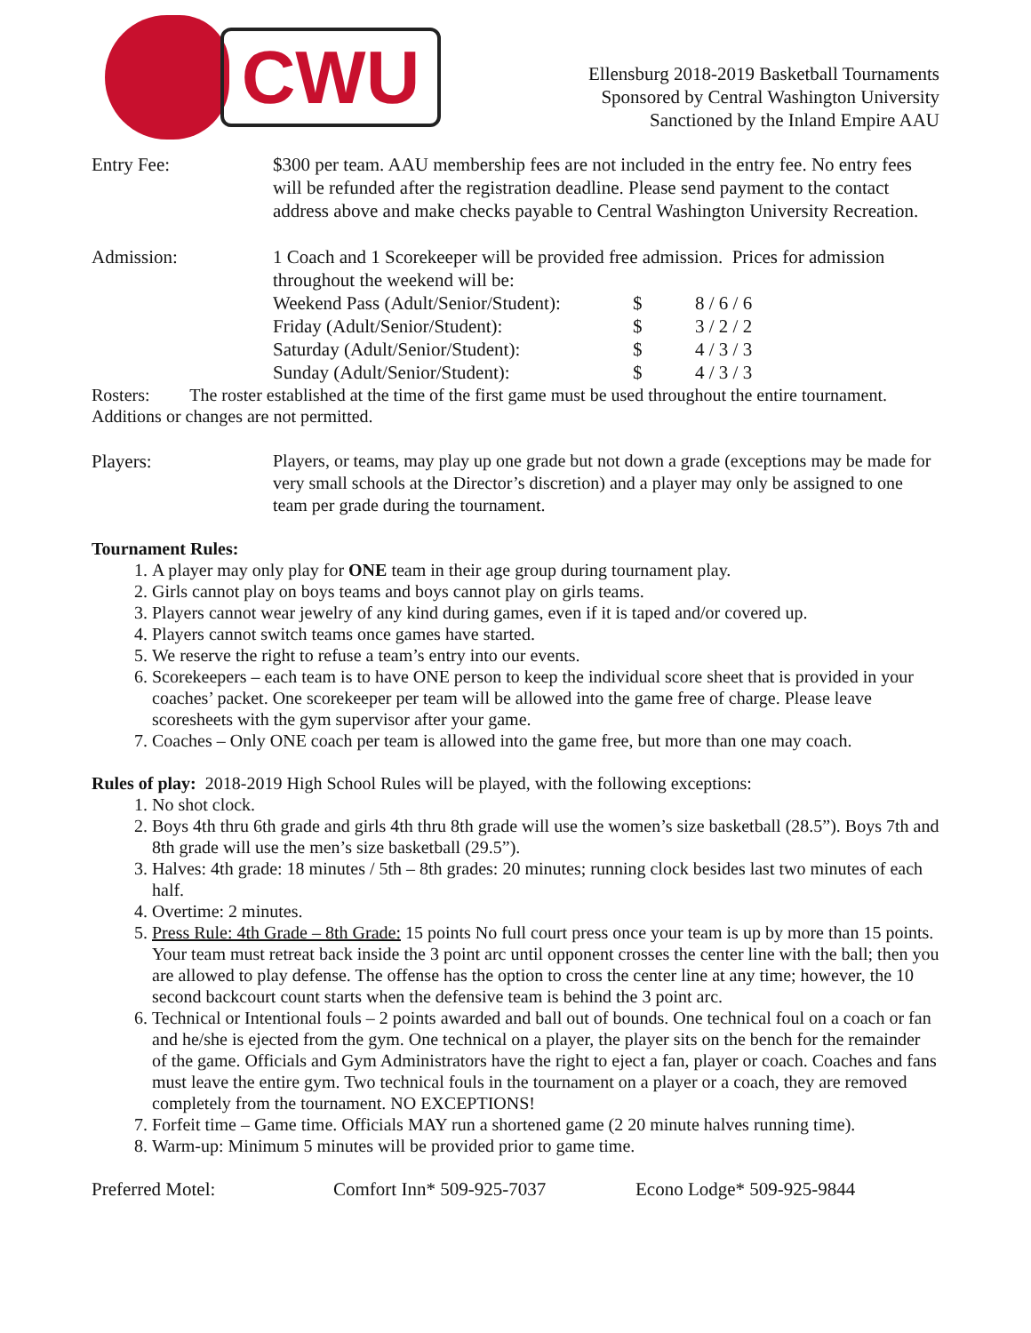CWU
Ellensburg 2018-2019 Basketball Tournaments
Sponsored by Central Washington University
Sanctioned by the Inland Empire AAU
Entry Fee: $300 per team. AAU membership fees are not included in the entry fee. No entry fees will be refunded after the registration deadline. Please send payment to the contact address above and make checks payable to Central Washington University Recreation.
Admission: 1 Coach and 1 Scorekeeper will be provided free admission. Prices for admission throughout the weekend will be:
| Weekend Pass (Adult/Senior/Student): | $ | 8 / 6 / 6 |
| Friday (Adult/Senior/Student): | $ | 3 / 2 / 2 |
| Saturday (Adult/Senior/Student): | $ | 4 / 3 / 3 |
| Sunday (Adult/Senior/Student): | $ | 4 / 3 / 3 |
Rosters: The roster established at the time of the first game must be used throughout the entire tournament. Additions or changes are not permitted.
Players:
Players, or teams, may play up one grade but not down a grade (exceptions may be made for very small schools at the Director’s discretion) and a player may only be assigned to one team per grade during the tournament.
Tournament Rules:
1. A player may only play for ONE team in their age group during tournament play.
2. Girls cannot play on boys teams and boys cannot play on girls teams.
3. Players cannot wear jewelry of any kind during games, even if it is taped and/or covered up.
4. Players cannot switch teams once games have started.
5. We reserve the right to refuse a team’s entry into our events.
6. Scorekeepers – each team is to have ONE person to keep the individual score sheet that is provided in your coaches’ packet. One scorekeeper per team will be allowed into the game free of charge. Please leave scoresheets with the gym supervisor after your game.
7. Coaches – Only ONE coach per team is allowed into the game free, but more than one may coach.
Rules of play: 2018-2019 High School Rules will be played, with the following exceptions:
1. No shot clock.
2. Boys 4th thru 6th grade and girls 4th thru 8th grade will use the women’s size basketball (28.5”). Boys 7th and 8th grade will use the men’s size basketball (29.5”).
3. Halves: 4th grade: 18 minutes / 5th – 8th grades: 20 minutes; running clock besides last two minutes of each half.
4. Overtime: 2 minutes.
5. Press Rule: 4th Grade – 8th Grade: 15 points No full court press once your team is up by more than 15 points. Your team must retreat back inside the 3 point arc until opponent crosses the center line with the ball; then you are allowed to play defense. The offense has the option to cross the center line at any time; however, the 10 second backcourt count starts when the defensive team is behind the 3 point arc.
6. Technical or Intentional fouls – 2 points awarded and ball out of bounds. One technical foul on a coach or fan and he/she is ejected from the gym. One technical on a player, the player sits on the bench for the remainder of the game. Officials and Gym Administrators have the right to eject a fan, player or coach. Coaches and fans must leave the entire gym. Two technical fouls in the tournament on a player or a coach, they are removed completely from the tournament. NO EXCEPTIONS!
7. Forfeit time – Game time. Officials MAY run a shortened game (2 20 minute halves running time).
8. Warm-up: Minimum 5 minutes will be provided prior to game time.
Preferred Motel: Comfort Inn* 509-925-7037 Econo Lodge* 509-925-9844